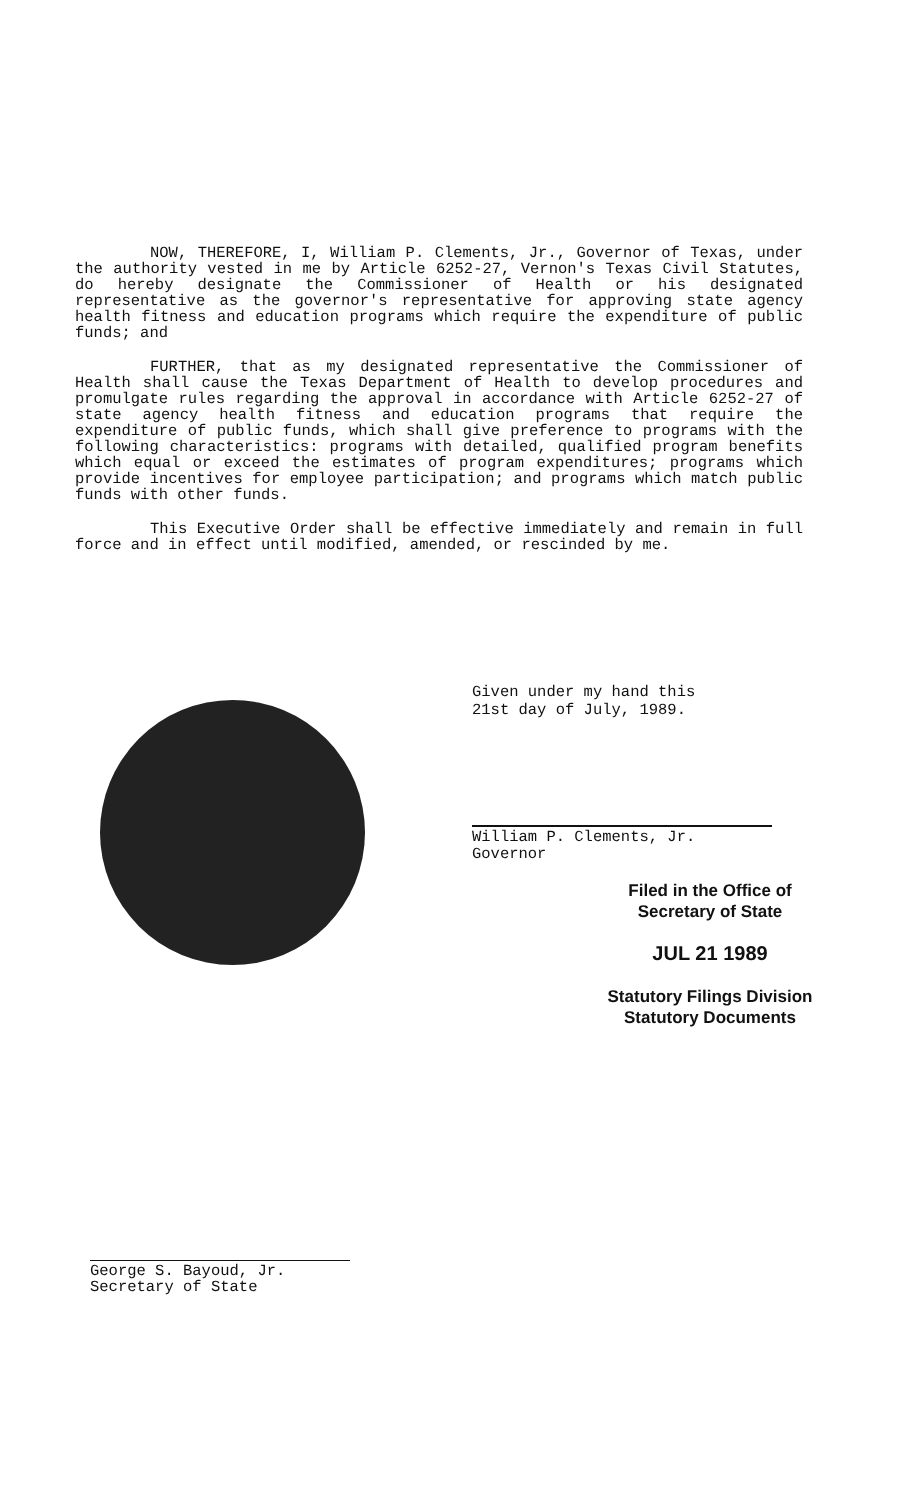NOW, THEREFORE, I, William P. Clements, Jr., Governor of Texas, under the authority vested in me by Article 6252-27, Vernon's Texas Civil Statutes, do hereby designate the Commissioner of Health or his designated representative as the governor's representative for approving state agency health fitness and education programs which require the expenditure of public funds; and
FURTHER, that as my designated representative the Commissioner of Health shall cause the Texas Department of Health to develop procedures and promulgate rules regarding the approval in accordance with Article 6252-27 of state agency health fitness and education programs that require the expenditure of public funds, which shall give preference to programs with the following characteristics: programs with detailed, qualified program benefits which equal or exceed the estimates of program expenditures; programs which provide incentives for employee participation; and programs which match public funds with other funds.
This Executive Order shall be effective immediately and remain in full force and in effect until modified, amended, or rescinded by me.
Given under my hand this
21st day of July, 1989.
William P. Clements, Jr.
Governor
Filed in the Office of
Secretary of State
JUL 21 1989
Statutory Filings Division
Statutory Documents
George S. Bayoud, Jr.
Secretary of State